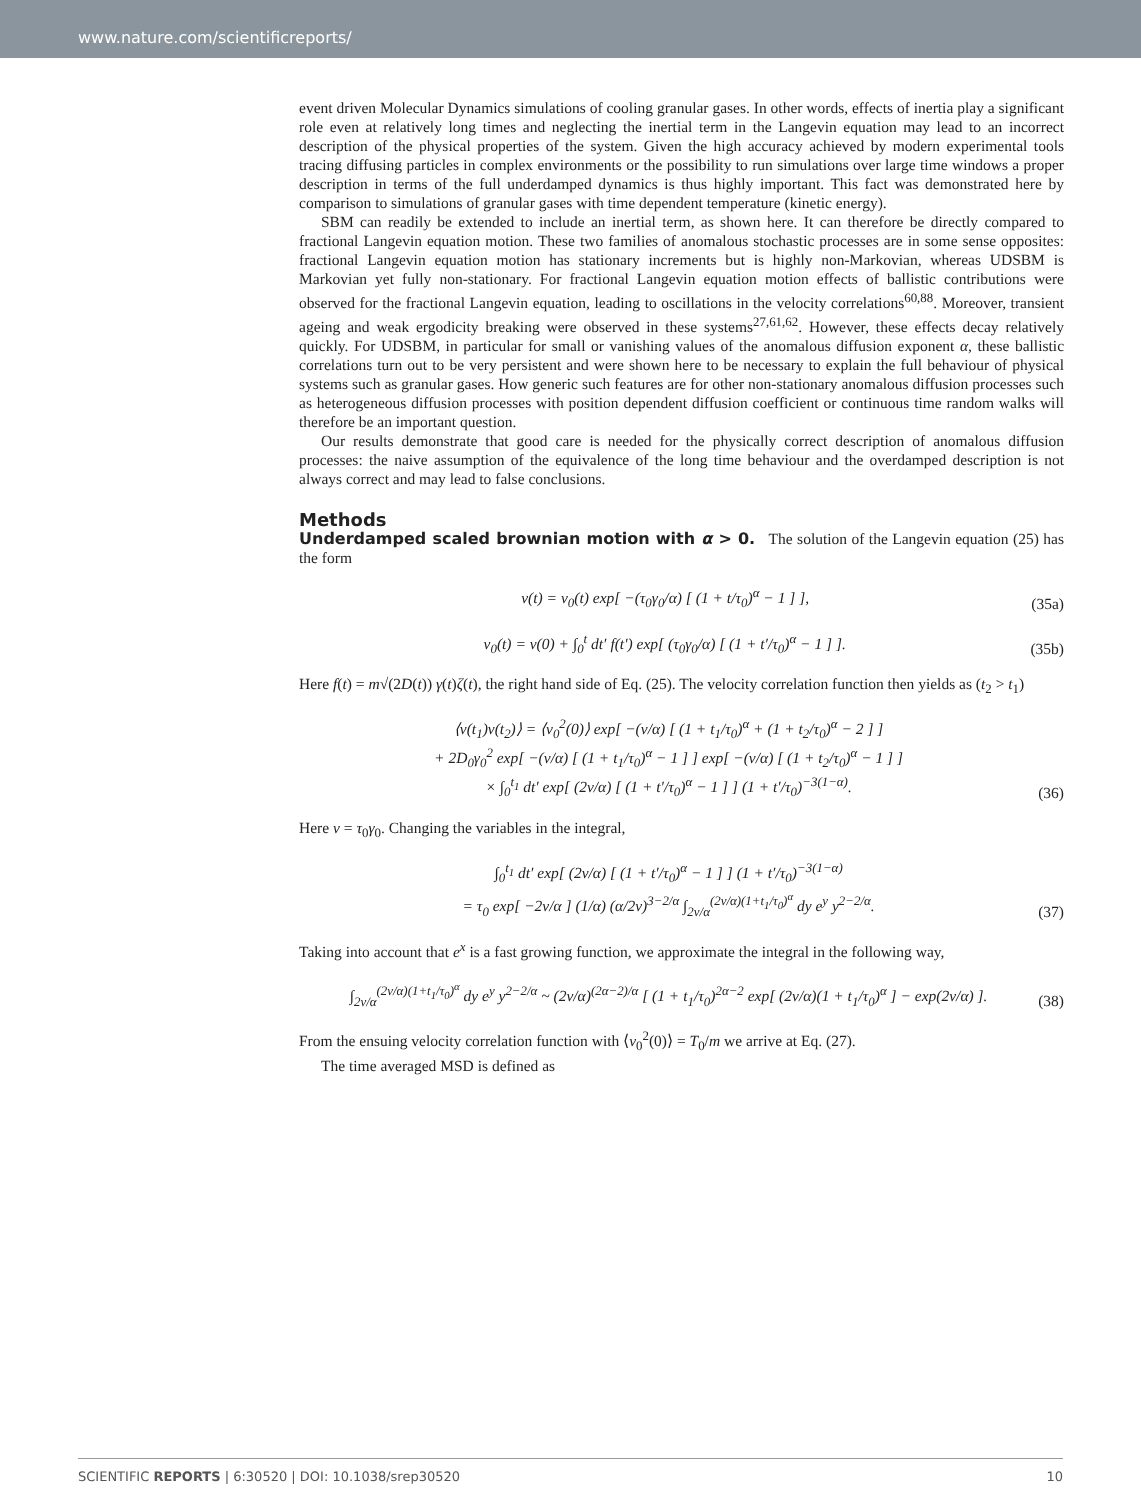www.nature.com/scientificreports/
event driven Molecular Dynamics simulations of cooling granular gases. In other words, effects of inertia play a significant role even at relatively long times and neglecting the inertial term in the Langevin equation may lead to an incorrect description of the physical properties of the system. Given the high accuracy achieved by modern experimental tools tracing diffusing particles in complex environments or the possibility to run simulations over large time windows a proper description in terms of the full underdamped dynamics is thus highly important. This fact was demonstrated here by comparison to simulations of granular gases with time dependent temperature (kinetic energy).
SBM can readily be extended to include an inertial term, as shown here. It can therefore be directly compared to fractional Langevin equation motion. These two families of anomalous stochastic processes are in some sense opposites: fractional Langevin equation motion has stationary increments but is highly non-Markovian, whereas UDSBM is Markovian yet fully non-stationary. For fractional Langevin equation motion effects of ballistic contributions were observed for the fractional Langevin equation, leading to oscillations in the velocity correlations<sup>60,88</sup>. Moreover, transient ageing and weak ergodicity breaking were observed in these systems<sup>27,61,62</sup>. However, these effects decay relatively quickly. For UDSBM, in particular for small or vanishing values of the anomalous diffusion exponent α, these ballistic correlations turn out to be very persistent and were shown here to be necessary to explain the full behaviour of physical systems such as granular gases. How generic such features are for other non-stationary anomalous diffusion processes such as heterogeneous diffusion processes with position dependent diffusion coefficient or continuous time random walks will therefore be an important question.
Our results demonstrate that good care is needed for the physically correct description of anomalous diffusion processes: the naive assumption of the equivalence of the long time behaviour and the overdamped description is not always correct and may lead to false conclusions.
Methods
Underdamped scaled brownian motion with α > 0.
The solution of the Langevin equation (25) has the form
v(t) = v<sub>0</sub>(t) exp[ −(τ<sub>0</sub>γ<sub>0</sub>/α) [ (1 + t/τ<sub>0</sub>)<sup>α</sup> − 1 ] ], (35a)
v<sub>0</sub>(t) = v(0) + ∫<sub>0</sub><sup>t</sup> dt′ f(t′) exp[ (τ<sub>0</sub>γ<sub>0</sub>/α) [ (1 + t′/τ<sub>0</sub>)<sup>α</sup> − 1 ] ]. (35b)
Here f(t) = m√(2D(t)) γ(t)ζ(t), the right hand side of Eq. (25). The velocity correlation function then yields as (t<sub>2</sub> > t<sub>1</sub>)
⟨v(t<sub>1</sub>)v(t<sub>2</sub>)⟩ = ⟨v<sub>0</sub><sup>2</sup>(0)⟩ exp[ −(ν/α) [ (1 + t<sub>1</sub>/τ<sub>0</sub>)<sup>α</sup> + (1 + t<sub>2</sub>/τ<sub>0</sub>)<sup>α</sup> − 2 ] ]
+ 2D<sub>0</sub>γ<sub>0</sub><sup>2</sup> exp[ −(ν/α) [ (1 + t<sub>1</sub>/τ<sub>0</sub>)<sup>α</sup> − 1 ] ] exp[ −(ν/α) [ (1 + t<sub>2</sub>/τ<sub>0</sub>)<sup>α</sup> − 1 ] ]
× ∫<sub>0</sub><sup>t<sub>1</sub></sup> dt′ exp[ (2ν/α) [ (1 + t′/τ<sub>0</sub>)<sup>α</sup> − 1 ] ] (1 + t′/τ<sub>0</sub>)<sup>−3(1−α)</sup>. (36)
Here ν = τ<sub>0</sub>γ<sub>0</sub>. Changing the variables in the integral,
∫<sub>0</sub><sup>t<sub>1</sub></sup> dt′ exp[ (2ν/α) [ (1 + t′/τ<sub>0</sub>)<sup>α</sup> − 1 ] ] (1 + t′/τ<sub>0</sub>)<sup>−3(1−α)</sup>
= τ<sub>0</sub> exp[ −2ν/α ] (1/α) (α/2ν)<sup>3−2/α</sup> ∫<sub>2ν/α</sub><sup>(2ν/α)(1+t<sub>1</sub>/τ<sub>0</sub>)<sup>α</sup></sup> dy e<sup>y</sup> y<sup>2−2/α</sup>. (37)
Taking into account that e<sup>x</sup> is a fast growing function, we approximate the integral in the following way,
∫<sub>2ν/α</sub><sup>(2ν/α)(1+t<sub>1</sub>/τ<sub>0</sub>)<sup>α</sup></sup> dy e<sup>y</sup> y<sup>2−2/α</sup> ~ (2ν/α)<sup>(2α−2)/α</sup> [ (1 + t<sub>1</sub>/τ<sub>0</sub>)<sup>2α−2</sup> exp[ (2ν/α)(1 + t<sub>1</sub>/τ<sub>0</sub>)<sup>α</sup> ] − exp(2ν/α) ]. (38)
From the ensuing velocity correlation function with ⟨v<sub>0</sub><sup>2</sup>(0)⟩ = T<sub>0</sub>/m we arrive at Eq. (27).
The time averaged MSD is defined as
SCIENTIFIC REPORTS | 6:30520 | DOI: 10.1038/srep30520 10